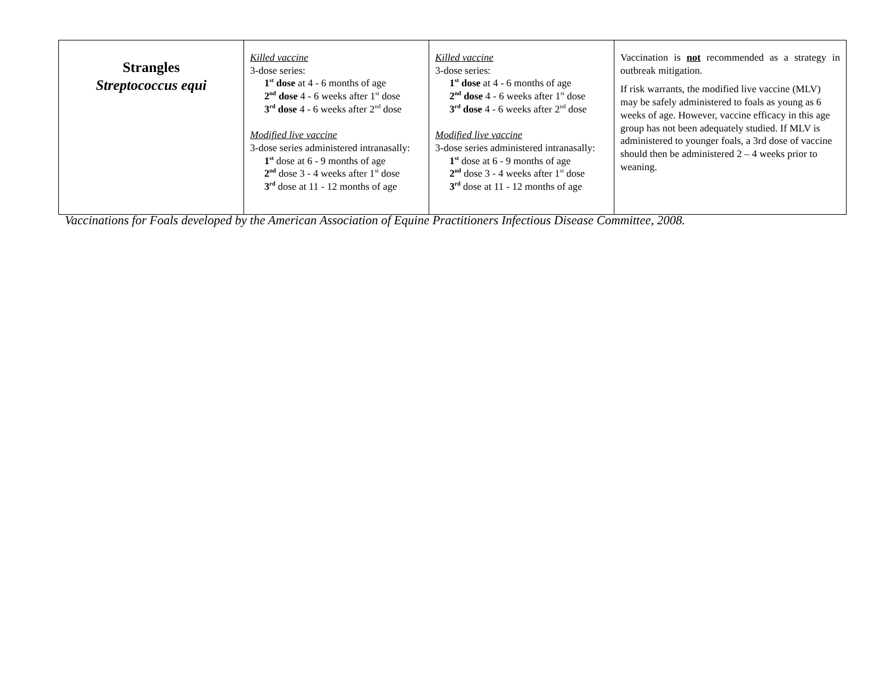| Strangles Streptococcus equi | Killed vaccine 3-dose series: 1<sup>st</sup> dose at 4 - 6 months of age 2<sup>nd</sup> dose 4 - 6 weeks after 1<sup>st</sup> dose 3<sup>rd</sup> dose 4 - 6 weeks after 2<sup>nd</sup> dose Modified live vaccine 3-dose series administered intranasally: 1<sup>st</sup> dose at 6 - 9 months of age 2<sup>nd</sup> dose 3 - 4 weeks after 1<sup>st</sup> dose 3<sup>rd</sup> dose at 11 - 12 months of age | Killed vaccine 3-dose series: 1<sup>st</sup> dose at 4 - 6 months of age 2<sup>nd</sup> dose 4 - 6 weeks after 1<sup>st</sup> dose 3<sup>rd</sup> dose 4 - 6 weeks after 2<sup>nd</sup> dose Modified live vaccine 3-dose series administered intranasally: 1<sup>st</sup> dose at 6 - 9 months of age 2<sup>nd</sup> dose 3 - 4 weeks after 1<sup>st</sup> dose 3<sup>rd</sup> dose at 11 - 12 months of age | Vaccination is not recommended as a strategy in outbreak mitigation. If risk warrants, the modified live vaccine (MLV) may be safely administered to foals as young as 6 weeks of age. However, vaccine efficacy in this age group has not been adequately studied. If MLV is administered to younger foals, a 3rd dose of vaccine should then be administered 2 – 4 weeks prior to weaning. |
Vaccinations for Foals developed by the American Association of Equine Practitioners Infectious Disease Committee, 2008.